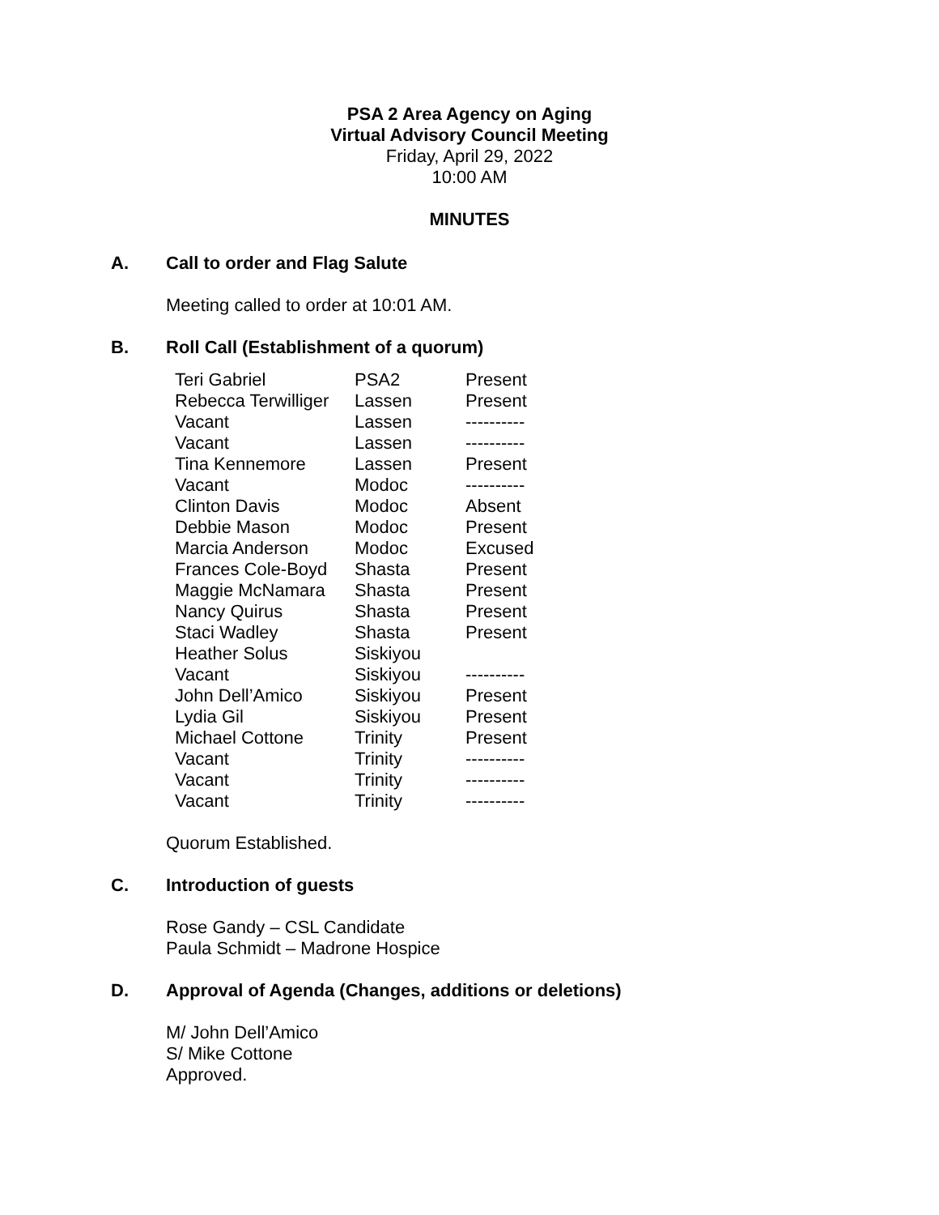PSA 2 Area Agency on Aging
Virtual Advisory Council Meeting
Friday, April 29, 2022
10:00 AM
MINUTES
A. Call to order and Flag Salute
Meeting called to order at 10:01 AM.
B. Roll Call (Establishment of a quorum)
| Teri Gabriel | PSA2 | Present |
| Rebecca Terwilliger | Lassen | Present |
| Vacant | Lassen | ---------- |
| Vacant | Lassen | ---------- |
| Tina Kennemore | Lassen | Present |
| Vacant | Modoc | ---------- |
| Clinton Davis | Modoc | Absent |
| Debbie Mason | Modoc | Present |
| Marcia Anderson | Modoc | Excused |
| Frances Cole-Boyd | Shasta | Present |
| Maggie McNamara | Shasta | Present |
| Nancy Quirus | Shasta | Present |
| Staci Wadley | Shasta | Present |
| Heather Solus | Siskiyou | |
| Vacant | Siskiyou | ---------- |
| John Dell’Amico | Siskiyou | Present |
| Lydia Gil | Siskiyou | Present |
| Michael Cottone | Trinity | Present |
| Vacant | Trinity | ---------- |
| Vacant | Trinity | ---------- |
| Vacant | Trinity | ---------- |
Quorum Established.
C. Introduction of guests
Rose Gandy – CSL Candidate
Paula Schmidt – Madrone Hospice
D. Approval of Agenda (Changes, additions or deletions)
M/ John Dell’Amico
S/ Mike Cottone
Approved.